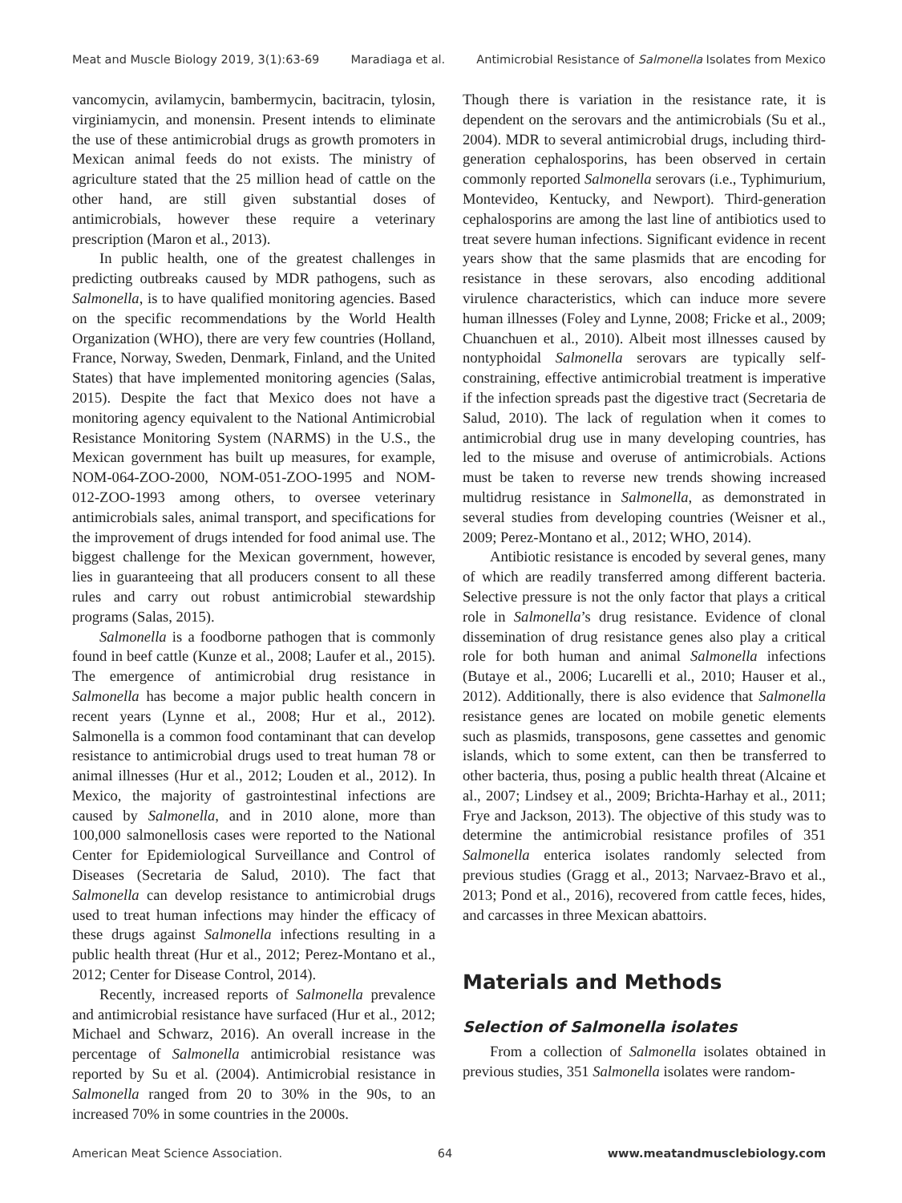Meat and Muscle Biology 2019, 3(1):63-69 Maradiaga et al. Antimicrobial Resistance of Salmonella Isolates from Mexico
vancomycin, avilamycin, bambermycin, bacitracin, tylosin, virginiamycin, and monensin. Present intends to eliminate the use of these antimicrobial drugs as growth promoters in Mexican animal feeds do not exists. The ministry of agriculture stated that the 25 million head of cattle on the other hand, are still given substantial doses of antimicrobials, however these require a veterinary prescription (Maron et al., 2013).
In public health, one of the greatest challenges in predicting outbreaks caused by MDR pathogens, such as Salmonella, is to have qualified monitoring agencies. Based on the specific recommendations by the World Health Organization (WHO), there are very few countries (Holland, France, Norway, Sweden, Denmark, Finland, and the United States) that have implemented monitoring agencies (Salas, 2015). Despite the fact that Mexico does not have a monitoring agency equivalent to the National Antimicrobial Resistance Monitoring System (NARMS) in the U.S., the Mexican government has built up measures, for example, NOM-064-ZOO-2000, NOM-051-ZOO-1995 and NOM-012-ZOO-1993 among others, to oversee veterinary antimicrobials sales, animal transport, and specifications for the improvement of drugs intended for food animal use. The biggest challenge for the Mexican government, however, lies in guaranteeing that all producers consent to all these rules and carry out robust antimicrobial stewardship programs (Salas, 2015).
Salmonella is a foodborne pathogen that is commonly found in beef cattle (Kunze et al., 2008; Laufer et al., 2015). The emergence of antimicrobial drug resistance in Salmonella has become a major public health concern in recent years (Lynne et al., 2008; Hur et al., 2012). Salmonella is a common food contaminant that can develop resistance to antimicrobial drugs used to treat human 78 or animal illnesses (Hur et al., 2012; Louden et al., 2012). In Mexico, the majority of gastrointestinal infections are caused by Salmonella, and in 2010 alone, more than 100,000 salmonellosis cases were reported to the National Center for Epidemiological Surveillance and Control of Diseases (Secretaria de Salud, 2010). The fact that Salmonella can develop resistance to antimicrobial drugs used to treat human infections may hinder the efficacy of these drugs against Salmonella infections resulting in a public health threat (Hur et al., 2012; Perez-Montano et al., 2012; Center for Disease Control, 2014).
Recently, increased reports of Salmonella prevalence and antimicrobial resistance have surfaced (Hur et al., 2012; Michael and Schwarz, 2016). An overall increase in the percentage of Salmonella antimicrobial resistance was reported by Su et al. (2004). Antimicrobial resistance in Salmonella ranged from 20 to 30% in the 90s, to an increased 70% in some countries in the 2000s.
Though there is variation in the resistance rate, it is dependent on the serovars and the antimicrobials (Su et al., 2004). MDR to several antimicrobial drugs, including third-generation cephalosporins, has been observed in certain commonly reported Salmonella serovars (i.e., Typhimurium, Montevideo, Kentucky, and Newport). Third-generation cephalosporins are among the last line of antibiotics used to treat severe human infections. Significant evidence in recent years show that the same plasmids that are encoding for resistance in these serovars, also encoding additional virulence characteristics, which can induce more severe human illnesses (Foley and Lynne, 2008; Fricke et al., 2009; Chuanchuen et al., 2010). Albeit most illnesses caused by nontyphoidal Salmonella serovars are typically self-constraining, effective antimicrobial treatment is imperative if the infection spreads past the digestive tract (Secretaria de Salud, 2010). The lack of regulation when it comes to antimicrobial drug use in many developing countries, has led to the misuse and overuse of antimicrobials. Actions must be taken to reverse new trends showing increased multidrug resistance in Salmonella, as demonstrated in several studies from developing countries (Weisner et al., 2009; Perez-Montano et al., 2012; WHO, 2014).
Antibiotic resistance is encoded by several genes, many of which are readily transferred among different bacteria. Selective pressure is not the only factor that plays a critical role in Salmonella’s drug resistance. Evidence of clonal dissemination of drug resistance genes also play a critical role for both human and animal Salmonella infections (Butaye et al., 2006; Lucarelli et al., 2010; Hauser et al., 2012). Additionally, there is also evidence that Salmonella resistance genes are located on mobile genetic elements such as plasmids, transposons, gene cassettes and genomic islands, which to some extent, can then be transferred to other bacteria, thus, posing a public health threat (Alcaine et al., 2007; Lindsey et al., 2009; Brichta-Harhay et al., 2011; Frye and Jackson, 2013). The objective of this study was to determine the antimicrobial resistance profiles of 351 Salmonella enterica isolates randomly selected from previous studies (Gragg et al., 2013; Narvaez-Bravo et al., 2013; Pond et al., 2016), recovered from cattle feces, hides, and carcasses in three Mexican abattoirs.
Materials and Methods
Selection of Salmonella isolates
From a collection of Salmonella isolates obtained in previous studies, 351 Salmonella isolates were random-
American Meat Science Association. 64 www.meatandmusclebiology.com